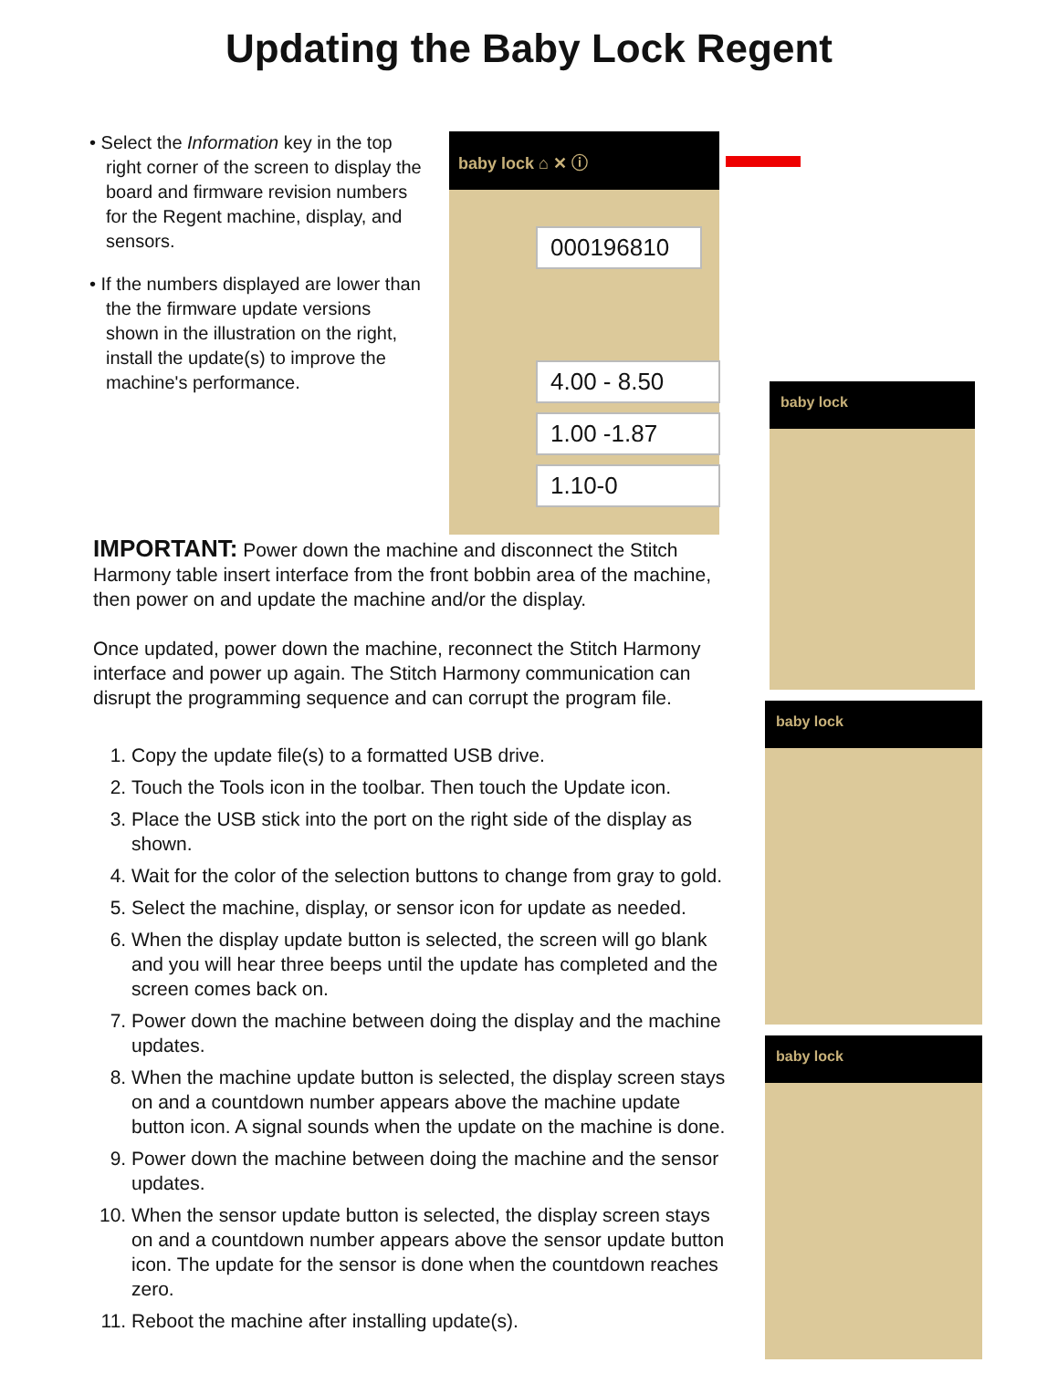Updating the Baby Lock Regent
• Select the Information key in the top right corner of the screen to display the board and firmware revision numbers for the Regent machine, display, and sensors.
• If the numbers displayed are lower than the the firmware update versions shown in the illustration on the right, install the update(s) to improve the machine's performance.
baby lock ⌂ ✕ ⓘ
000196810
4.00 - 8.50
1.00 -1.87
1.10-0
IMPORTANT: Power down the machine and disconnect the Stitch Harmony table insert interface from the front bobbin area of the machine, then power on and update the machine and/or the display.
Once updated, power down the machine, reconnect the Stitch Harmony interface and power up again. The Stitch Harmony communication can disrupt the programming sequence and can corrupt the program file.
1. Copy the update file(s) to a formatted USB drive.
2. Touch the Tools icon in the toolbar. Then touch the Update icon.
3. Place the USB stick into the port on the right side of the display as shown.
4. Wait for the color of the selection buttons to change from gray to gold.
5. Select the machine, display, or sensor icon for update as needed.
6. When the display update button is selected, the screen will go blank and you will hear three beeps until the update has completed and the screen comes back on.
7. Power down the machine between doing the display and the machine updates.
8. When the machine update button is selected, the display screen stays on and a countdown number appears above the machine update button icon. A signal sounds when the update on the machine is done.
9. Power down the machine between doing the machine and the sensor updates.
10. When the sensor update button is selected, the display screen stays on and a countdown number appears above the sensor update button icon. The update for the sensor is done when the countdown reaches zero.
11. Reboot the machine after installing update(s).
baby lock
baby lock
baby lock